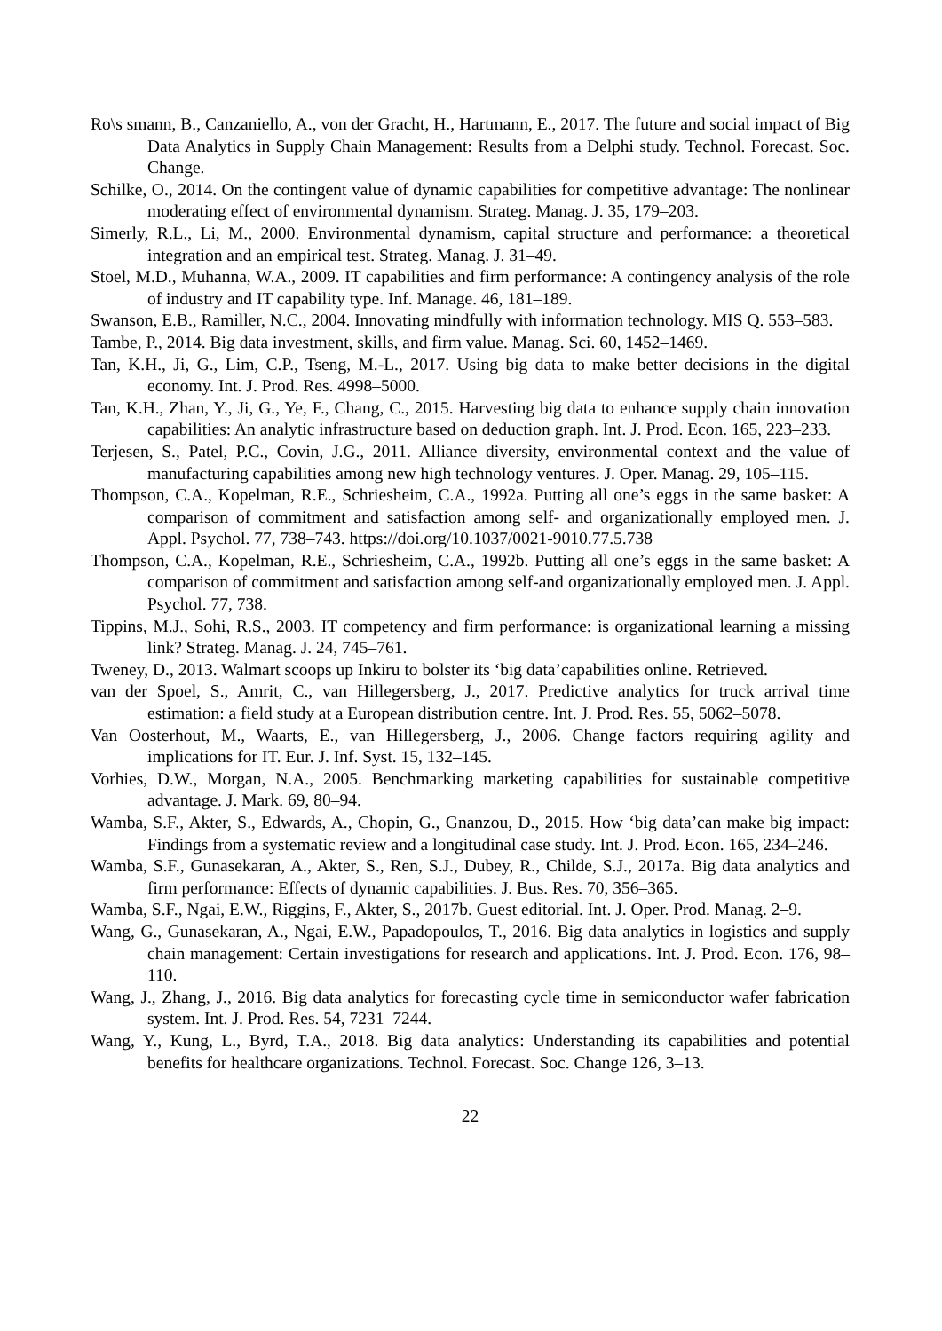Ro\s smann, B., Canzaniello, A., von der Gracht, H., Hartmann, E., 2017. The future and social impact of Big Data Analytics in Supply Chain Management: Results from a Delphi study. Technol. Forecast. Soc. Change.
Schilke, O., 2014. On the contingent value of dynamic capabilities for competitive advantage: The nonlinear moderating effect of environmental dynamism. Strateg. Manag. J. 35, 179–203.
Simerly, R.L., Li, M., 2000. Environmental dynamism, capital structure and performance: a theoretical integration and an empirical test. Strateg. Manag. J. 31–49.
Stoel, M.D., Muhanna, W.A., 2009. IT capabilities and firm performance: A contingency analysis of the role of industry and IT capability type. Inf. Manage. 46, 181–189.
Swanson, E.B., Ramiller, N.C., 2004. Innovating mindfully with information technology. MIS Q. 553–583.
Tambe, P., 2014. Big data investment, skills, and firm value. Manag. Sci. 60, 1452–1469.
Tan, K.H., Ji, G., Lim, C.P., Tseng, M.-L., 2017. Using big data to make better decisions in the digital economy. Int. J. Prod. Res. 4998–5000.
Tan, K.H., Zhan, Y., Ji, G., Ye, F., Chang, C., 2015. Harvesting big data to enhance supply chain innovation capabilities: An analytic infrastructure based on deduction graph. Int. J. Prod. Econ. 165, 223–233.
Terjesen, S., Patel, P.C., Covin, J.G., 2011. Alliance diversity, environmental context and the value of manufacturing capabilities among new high technology ventures. J. Oper. Manag. 29, 105–115.
Thompson, C.A., Kopelman, R.E., Schriesheim, C.A., 1992a. Putting all one’s eggs in the same basket: A comparison of commitment and satisfaction among self- and organizationally employed men. J. Appl. Psychol. 77, 738–743. https://doi.org/10.1037/0021-9010.77.5.738
Thompson, C.A., Kopelman, R.E., Schriesheim, C.A., 1992b. Putting all one’s eggs in the same basket: A comparison of commitment and satisfaction among self-and organizationally employed men. J. Appl. Psychol. 77, 738.
Tippins, M.J., Sohi, R.S., 2003. IT competency and firm performance: is organizational learning a missing link? Strateg. Manag. J. 24, 745–761.
Tweney, D., 2013. Walmart scoops up Inkiru to bolster its ‘big data’capabilities online. Retrieved.
van der Spoel, S., Amrit, C., van Hillegersberg, J., 2017. Predictive analytics for truck arrival time estimation: a field study at a European distribution centre. Int. J. Prod. Res. 55, 5062–5078.
Van Oosterhout, M., Waarts, E., van Hillegersberg, J., 2006. Change factors requiring agility and implications for IT. Eur. J. Inf. Syst. 15, 132–145.
Vorhies, D.W., Morgan, N.A., 2005. Benchmarking marketing capabilities for sustainable competitive advantage. J. Mark. 69, 80–94.
Wamba, S.F., Akter, S., Edwards, A., Chopin, G., Gnanzou, D., 2015. How ‘big data’can make big impact: Findings from a systematic review and a longitudinal case study. Int. J. Prod. Econ. 165, 234–246.
Wamba, S.F., Gunasekaran, A., Akter, S., Ren, S.J., Dubey, R., Childe, S.J., 2017a. Big data analytics and firm performance: Effects of dynamic capabilities. J. Bus. Res. 70, 356–365.
Wamba, S.F., Ngai, E.W., Riggins, F., Akter, S., 2017b. Guest editorial. Int. J. Oper. Prod. Manag. 2–9.
Wang, G., Gunasekaran, A., Ngai, E.W., Papadopoulos, T., 2016. Big data analytics in logistics and supply chain management: Certain investigations for research and applications. Int. J. Prod. Econ. 176, 98–110.
Wang, J., Zhang, J., 2016. Big data analytics for forecasting cycle time in semiconductor wafer fabrication system. Int. J. Prod. Res. 54, 7231–7244.
Wang, Y., Kung, L., Byrd, T.A., 2018. Big data analytics: Understanding its capabilities and potential benefits for healthcare organizations. Technol. Forecast. Soc. Change 126, 3–13.
22